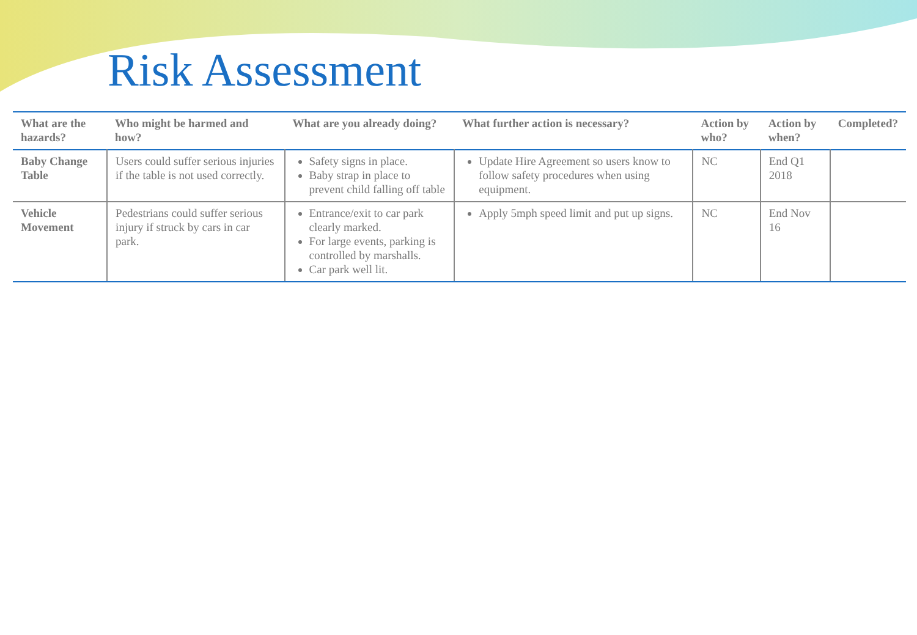Risk Assessment
| What are the hazards? | Who might be harmed and how? | What are you already doing? | What further action is necessary? | Action by who? | Action by when? | Completed? |
| --- | --- | --- | --- | --- | --- | --- |
| Baby Change Table | Users could suffer serious injuries if the table is not used correctly. | Safety signs in place. Baby strap in place to prevent child falling off table | Update Hire Agreement so users know to follow safety procedures when using equipment. | NC | End Q1 2018 | |
| Vehicle Movement | Pedestrians could suffer serious injury if struck by cars in car park. | Entrance/exit to car park clearly marked. For large events, parking is controlled by marshalls. Car park well lit. | Apply 5mph speed limit and put up signs. | NC | End Nov 16 | |